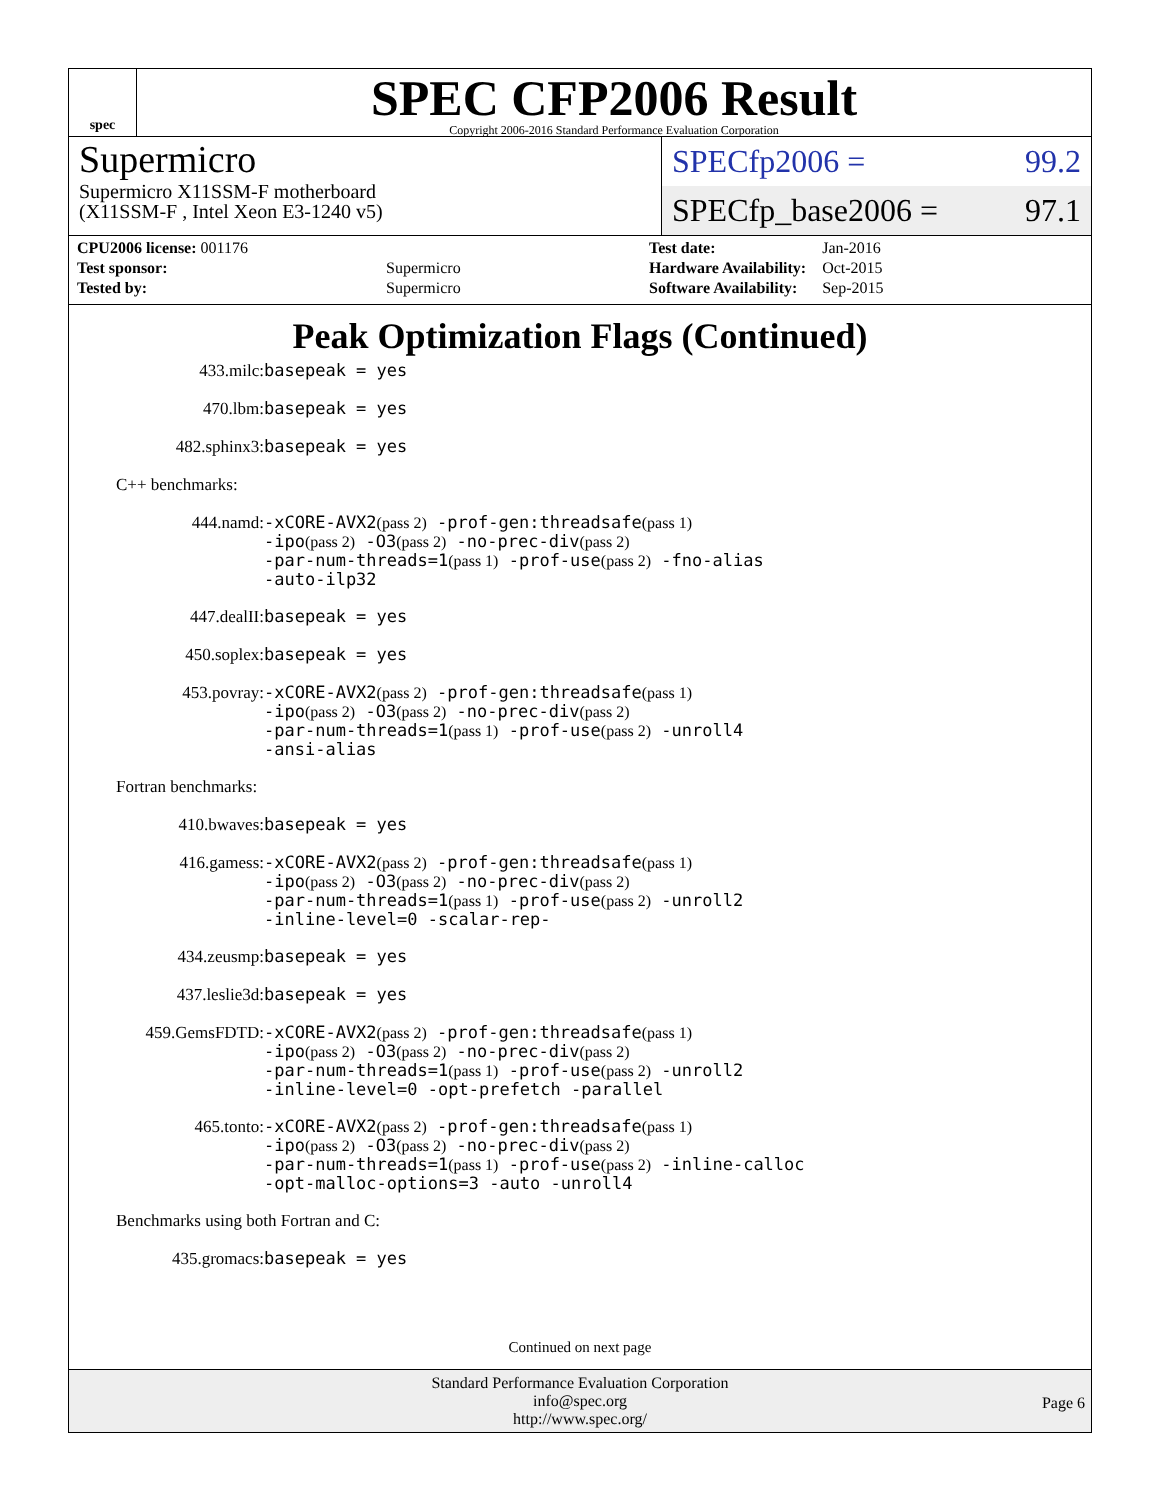spec
SPEC CFP2006 Result
Copyright 2006-2016 Standard Performance Evaluation Corporation
Supermicro
Supermicro X11SSM-F motherboard
(X11SSM-F , Intel Xeon E3-1240 v5)
SPECfp2006 = 99.2
SPECfp_base2006 = 97.1
| CPU2006 license: 001176 | |
| Test sponsor: | Supermicro |
| Tested by: | Supermicro |
| Test date: | Jan-2016 |
| Hardware Availability: | Oct-2015 |
| Software Availability: | Sep-2015 |
Peak Optimization Flags (Continued)
433.milc: basepeak = yes
470.lbm: basepeak = yes
482.sphinx3: basepeak = yes
C++ benchmarks:
444.namd: -xCORE-AVX2(pass 2) -prof-gen:threadsafe(pass 1)
-ipo(pass 2) -O3(pass 2) -no-prec-div(pass 2)
-par-num-threads=1(pass 1) -prof-use(pass 2) -fno-alias
-auto-ilp32
447.dealII: basepeak = yes
450.soplex: basepeak = yes
453.povray: -xCORE-AVX2(pass 2) -prof-gen:threadsafe(pass 1)
-ipo(pass 2) -O3(pass 2) -no-prec-div(pass 2)
-par-num-threads=1(pass 1) -prof-use(pass 2) -unroll4
-ansi-alias
Fortran benchmarks:
410.bwaves: basepeak = yes
416.gamess: -xCORE-AVX2(pass 2) -prof-gen:threadsafe(pass 1)
-ipo(pass 2) -O3(pass 2) -no-prec-div(pass 2)
-par-num-threads=1(pass 1) -prof-use(pass 2) -unroll2
-inline-level=0 -scalar-rep-
434.zeusmp: basepeak = yes
437.leslie3d: basepeak = yes
459.GemsFDTD: -xCORE-AVX2(pass 2) -prof-gen:threadsafe(pass 1)
-ipo(pass 2) -O3(pass 2) -no-prec-div(pass 2)
-par-num-threads=1(pass 1) -prof-use(pass 2) -unroll2
-inline-level=0 -opt-prefetch -parallel
465.tonto: -xCORE-AVX2(pass 2) -prof-gen:threadsafe(pass 1)
-ipo(pass 2) -O3(pass 2) -no-prec-div(pass 2)
-par-num-threads=1(pass 1) -prof-use(pass 2) -inline-calloc
-opt-malloc-options=3 -auto -unroll4
Benchmarks using both Fortran and C:
435.gromacs: basepeak = yes
Continued on next page
Standard Performance Evaluation Corporation
info@spec.org
http://www.spec.org/
Page 6